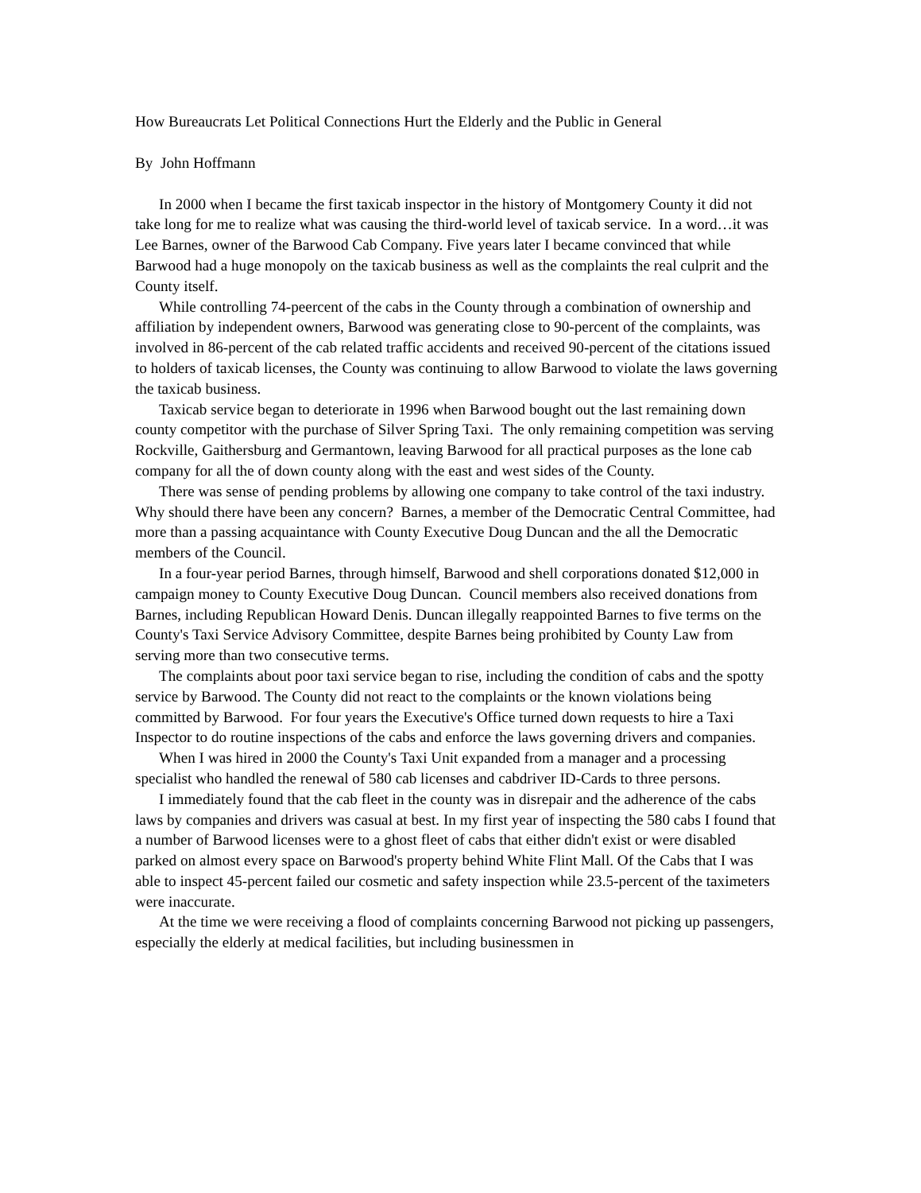How Bureaucrats Let Political Connections Hurt the Elderly and the Public in General
By John Hoffmann
In 2000 when I became the first taxicab inspector in the history of Montgomery County it did not take long for me to realize what was causing the third-world level of taxicab service. In a word…it was Lee Barnes, owner of the Barwood Cab Company. Five years later I became convinced that while Barwood had a huge monopoly on the taxicab business as well as the complaints the real culprit and the County itself.
While controlling 74-peercent of the cabs in the County through a combination of ownership and affiliation by independent owners, Barwood was generating close to 90-percent of the complaints, was involved in 86-percent of the cab related traffic accidents and received 90-percent of the citations issued to holders of taxicab licenses, the County was continuing to allow Barwood to violate the laws governing the taxicab business.
Taxicab service began to deteriorate in 1996 when Barwood bought out the last remaining down county competitor with the purchase of Silver Spring Taxi. The only remaining competition was serving Rockville, Gaithersburg and Germantown, leaving Barwood for all practical purposes as the lone cab company for all the of down county along with the east and west sides of the County.
There was sense of pending problems by allowing one company to take control of the taxi industry. Why should there have been any concern? Barnes, a member of the Democratic Central Committee, had more than a passing acquaintance with County Executive Doug Duncan and the all the Democratic members of the Council.
In a four-year period Barnes, through himself, Barwood and shell corporations donated $12,000 in campaign money to County Executive Doug Duncan. Council members also received donations from Barnes, including Republican Howard Denis. Duncan illegally reappointed Barnes to five terms on the County's Taxi Service Advisory Committee, despite Barnes being prohibited by County Law from serving more than two consecutive terms.
The complaints about poor taxi service began to rise, including the condition of cabs and the spotty service by Barwood. The County did not react to the complaints or the known violations being committed by Barwood. For four years the Executive's Office turned down requests to hire a Taxi Inspector to do routine inspections of the cabs and enforce the laws governing drivers and companies.
When I was hired in 2000 the County's Taxi Unit expanded from a manager and a processing specialist who handled the renewal of 580 cab licenses and cabdriver ID-Cards to three persons.
I immediately found that the cab fleet in the county was in disrepair and the adherence of the cabs laws by companies and drivers was casual at best. In my first year of inspecting the 580 cabs I found that a number of Barwood licenses were to a ghost fleet of cabs that either didn't exist or were disabled parked on almost every space on Barwood's property behind White Flint Mall. Of the Cabs that I was able to inspect 45-percent failed our cosmetic and safety inspection while 23.5-percent of the taximeters were inaccurate.
At the time we were receiving a flood of complaints concerning Barwood not picking up passengers, especially the elderly at medical facilities, but including businessmen in